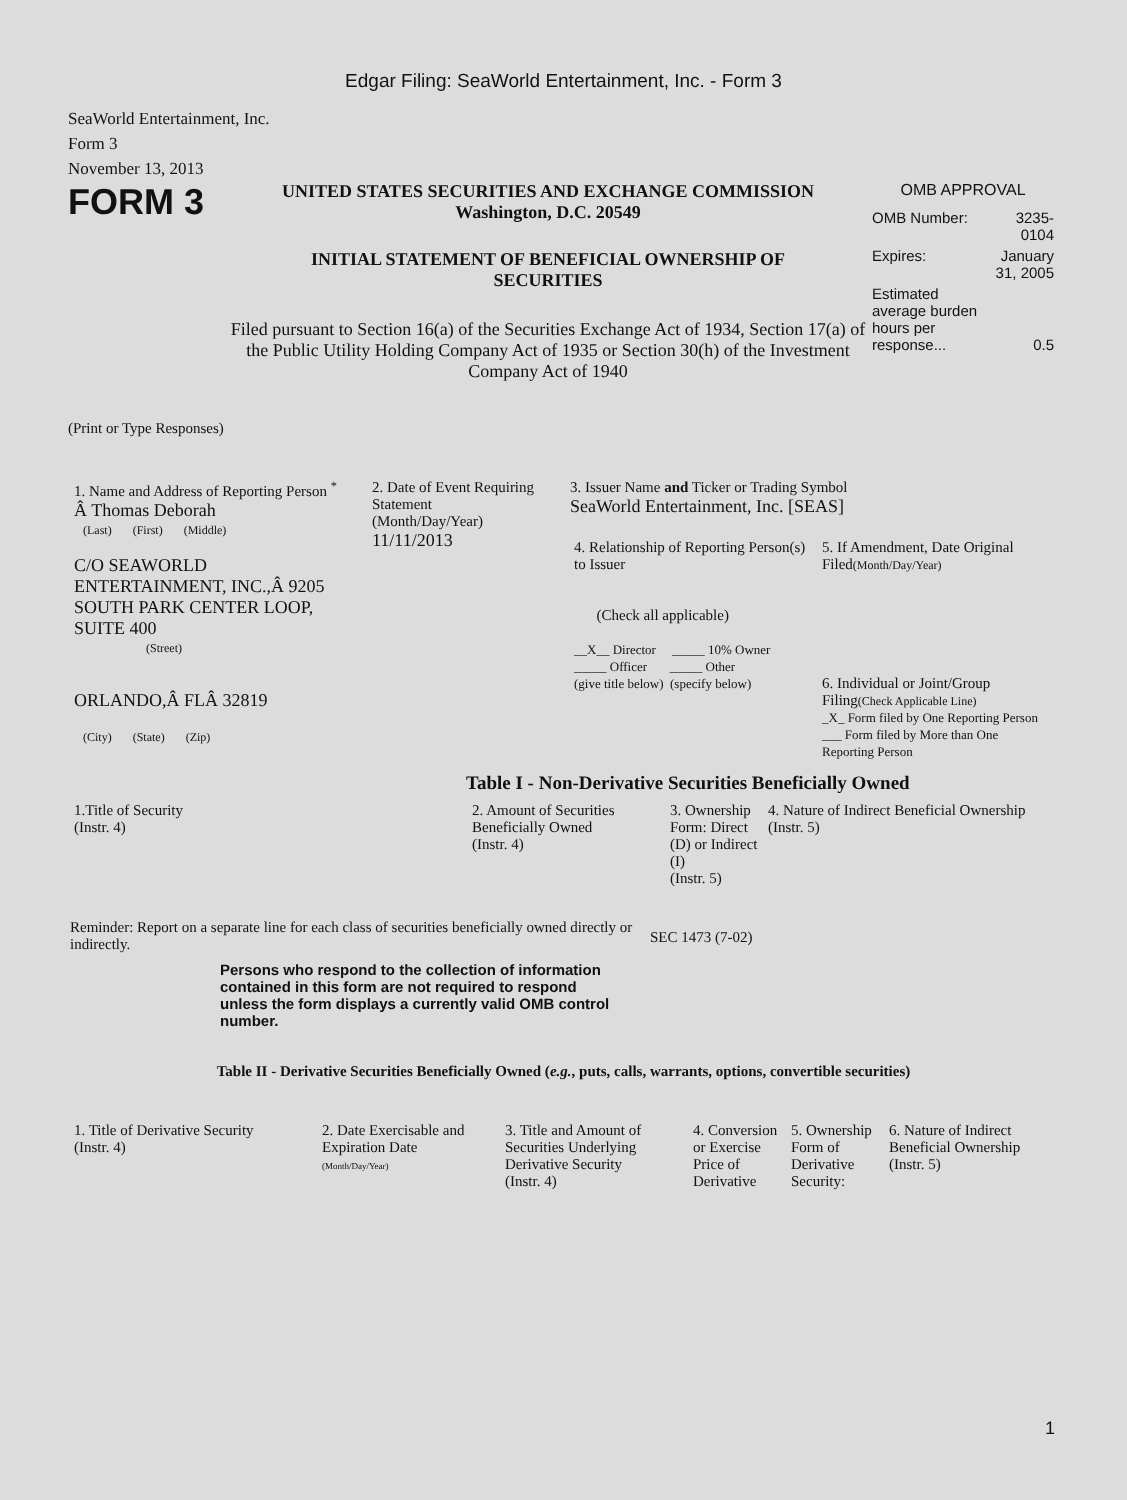Edgar Filing: SeaWorld Entertainment, Inc. - Form 3
SeaWorld Entertainment, Inc.
Form 3
November 13, 2013
FORM 3
UNITED STATES SECURITIES AND EXCHANGE COMMISSION
Washington, D.C. 20549
INITIAL STATEMENT OF BENEFICIAL OWNERSHIP OF SECURITIES
Filed pursuant to Section 16(a) of the Securities Exchange Act of 1934, Section 17(a) of the Public Utility Holding Company Act of 1935 or Section 30(h) of the Investment Company Act of 1940
OMB APPROVAL
| OMB Number: | 3235-0104 |
| Expires: | January 31, 2005 |
| Estimated average burden hours per response... | 0.5 |
(Print or Type Responses)
| 1. Name and Address of Reporting Person <sup>*</sup> Â Thomas Deborah (Last) (First) (Middle) C/O SEAWORLD ENTERTAINMENT, INC.,Â 9205 SOUTH PARK CENTER LOOP, SUITE 400 (Street) ORLANDO,Â FLÂ 32819 (City) (State) (Zip) | 2. Date of Event Requiring Statement (Month/Day/Year) 11/11/2013 | 3. Issuer Name and Ticker or Trading Symbol SeaWorld Entertainment, Inc. [SEAS] / 4. Relationship of Reporting Person(s) to Issuer (Check all applicable) __X__ Director _____ 10% Owner _____ Officer _____ Other (give title below) (specify below) / 5. If Amendment, Date Original Filed (Month/Day/Year) 6. Individual or Joint/Group Filing (Check Applicable Line) _X_ Form filed by One Reporting Person ___ Form filed by More than One Reporting Person / |
Table I - Non-Derivative Securities Beneficially Owned
| 1.Title of Security (Instr. 4) | 2. Amount of Securities Beneficially Owned (Instr. 4) | 3. Ownership Form: Direct (D) or Indirect (I) (Instr. 5) | 4. Nature of Indirect Beneficial Ownership (Instr. 5) |
| --- | --- | --- | --- |
Reminder: Report on a separate line for each class of securities beneficially owned directly or indirectly.
SEC 1473 (7-02)
Persons who respond to the collection of information contained in this form are not required to respond unless the form displays a currently valid OMB control number.
Table II - Derivative Securities Beneficially Owned (e.g., puts, calls, warrants, options, convertible securities)
| 1. Title of Derivative Security (Instr. 4) | 2. Date Exercisable and Expiration Date (Month/Day/Year) | 3. Title and Amount of Securities Underlying Derivative Security (Instr. 4) | 4. Conversion or Exercise Price of Derivative | 5. Ownership Form of Derivative Security: | 6. Nature of Indirect Beneficial Ownership (Instr. 5) |
| --- | --- | --- | --- | --- | --- |
1